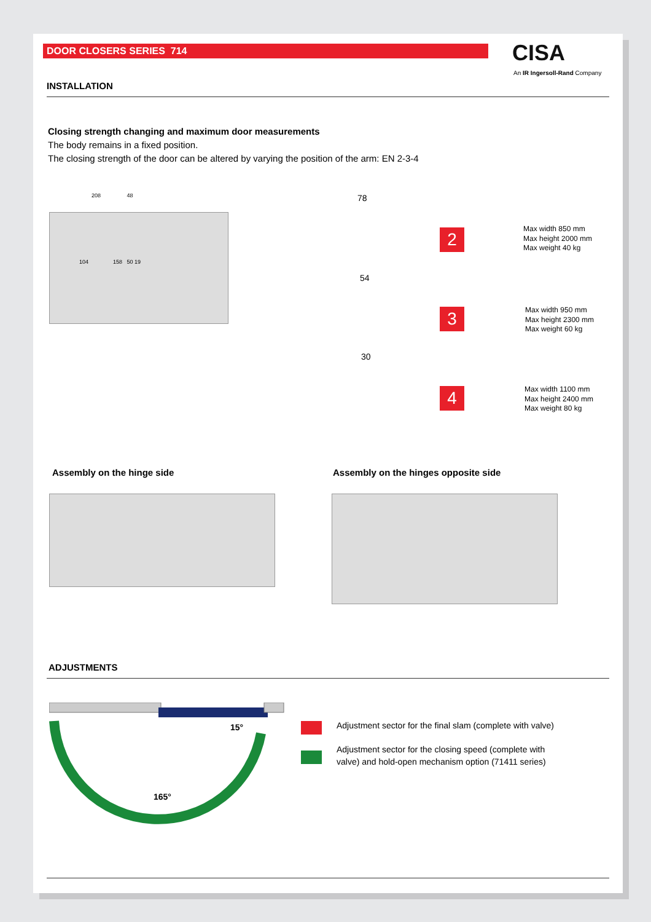DOOR CLOSERS SERIES 714 CISA
An IR Ingersoll-Rand Company
INSTALLATION
Closing strength changing and maximum door measurements
The body remains in a fixed position.
The closing strength of the door can be altered by varying the position of the arm: EN 2-3-4
208 48
104 158 50 19
78
2
Max width 850 mm
Max height 2000 mm
Max weight 40 kg
54
3
Max width 950 mm
Max height 2300 mm
Max weight 60 kg
30
4
Max width 1100 mm
Max height 2400 mm
Max weight 80 kg
Assembly on the hinge side
Assembly on the hinges opposite side
ADJUSTMENTS
15°
165°
Adjustment sector for the final slam (complete with valve)
Adjustment sector for the closing speed (complete with
valve) and hold-open mechanism option (71411 series)